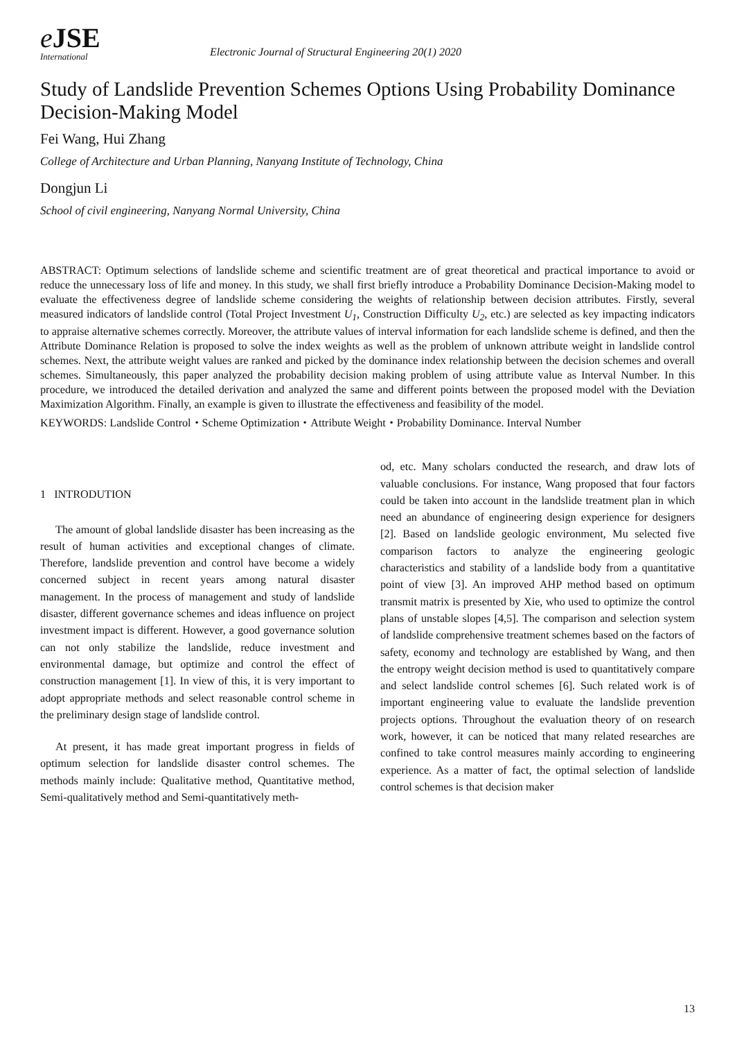e JSE
International
Electronic Journal of Structural Engineering 20(1) 2020
Study of Landslide Prevention Schemes Options Using Probability Dominance Decision-Making Model
Fei Wang, Hui Zhang
College of Architecture and Urban Planning, Nanyang Institute of Technology, China
Dongjun Li
School of civil engineering, Nanyang Normal University, China
ABSTRACT: Optimum selections of landslide scheme and scientific treatment are of great theoretical and practical importance to avoid or reduce the unnecessary loss of life and money. In this study, we shall first briefly introduce a Probability Dominance Decision-Making model to evaluate the effectiveness degree of landslide scheme considering the weights of relationship between decision attributes. Firstly, several measured indicators of landslide control (Total Project Investment U<sub>1</sub>, Construction Difficulty U<sub>2</sub>, etc.) are selected as key impacting indicators to appraise alternative schemes correctly. Moreover, the attribute values of interval information for each landslide scheme is defined, and then the Attribute Dominance Relation is proposed to solve the index weights as well as the problem of unknown attribute weight in landslide control schemes. Next, the attribute weight values are ranked and picked by the dominance index relationship between the decision schemes and overall schemes. Simultaneously, this paper analyzed the probability decision making problem of using attribute value as Interval Number. In this procedure, we introduced the detailed derivation and analyzed the same and different points between the proposed model with the Deviation Maximization Algorithm. Finally, an example is given to illustrate the effectiveness and feasibility of the model.
KEYWORDS: Landslide Control・Scheme Optimization・Attribute Weight・Probability Dominance. Interval Number
1 INTRODUTION
The amount of global landslide disaster has been increasing as the result of human activities and exceptional changes of climate. Therefore, landslide prevention and control have become a widely concerned subject in recent years among natural disaster management. In the process of management and study of landslide disaster, different governance schemes and ideas influence on project investment impact is different. However, a good governance solution can not only stabilize the landslide, reduce investment and environmental damage, but optimize and control the effect of construction management [1]. In view of this, it is very important to adopt appropriate methods and select reasonable control scheme in the preliminary design stage of landslide control.
At present, it has made great important progress in fields of optimum selection for landslide disaster control schemes. The methods mainly include: Qualitative method, Quantitative method, Semi-qualitatively method and Semi-quantitatively meth-
od, etc. Many scholars conducted the research, and draw lots of valuable conclusions. For instance, Wang proposed that four factors could be taken into account in the landslide treatment plan in which need an abundance of engineering design experience for designers [2]. Based on landslide geologic environment, Mu selected five comparison factors to analyze the engineering geologic characteristics and stability of a landslide body from a quantitative point of view [3]. An improved AHP method based on optimum transmit matrix is presented by Xie, who used to optimize the control plans of unstable slopes [4,5]. The comparison and selection system of landslide comprehensive treatment schemes based on the factors of safety, economy and technology are established by Wang, and then the entropy weight decision method is used to quantitatively compare and select landslide control schemes [6]. Such related work is of important engineering value to evaluate the landslide prevention projects options. Throughout the evaluation theory of on research work, however, it can be noticed that many related researches are confined to take control measures mainly according to engineering experience. As a matter of fact, the optimal selection of landslide control schemes is that decision maker
13